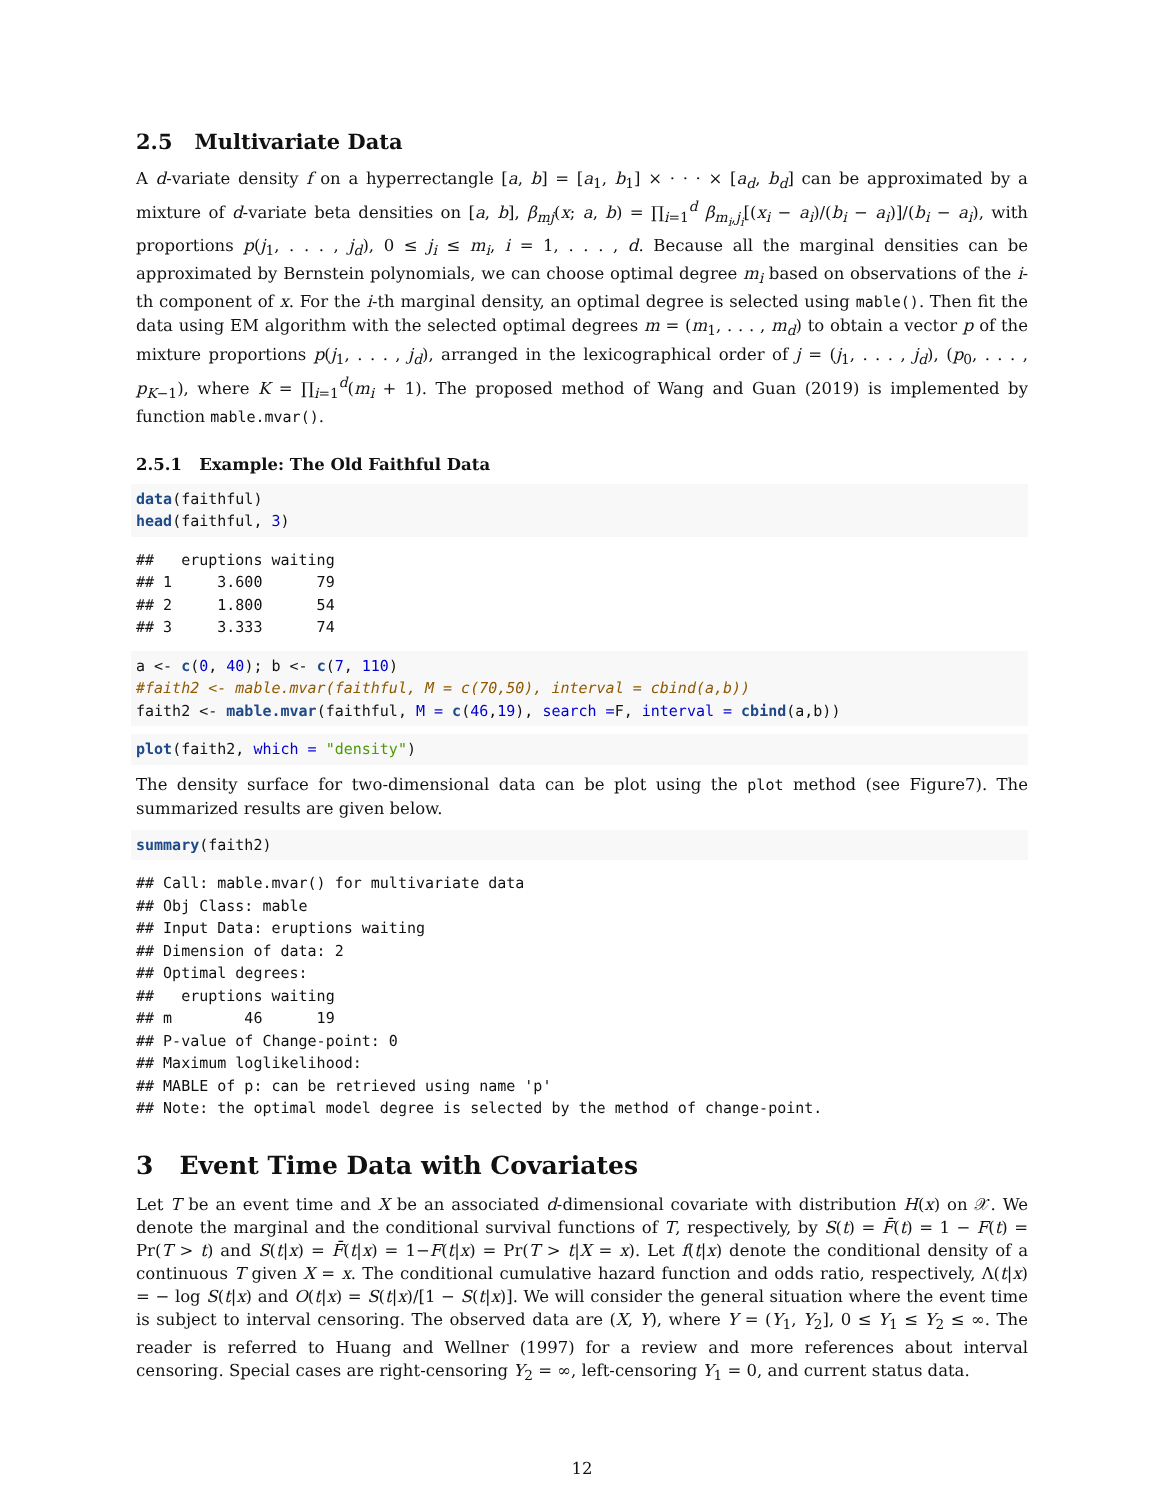2.5 Multivariate Data
A d-variate density f on a hyperrectangle [a, b] = [a<sub>1</sub>, b<sub>1</sub>] × · · · × [a<sub>d</sub>, b<sub>d</sub>] can be approximated by a mixture of d-variate beta densities on [a, b], β<sub>mj</sub>(x; a, b) = ∏<sub>i=1</sub><sup>d</sup> β<sub>m<sub>i</sub>,j<sub>i</sub></sub>[(x<sub>i</sub> − a<sub>i</sub>)/(b<sub>i</sub> − a<sub>i</sub>)]/(b<sub>i</sub> − a<sub>i</sub>), with proportions p(j<sub>1</sub>, . . . , j<sub>d</sub>), 0 ≤ j<sub>i</sub> ≤ m<sub>i</sub>, i = 1, . . . , d. Because all the marginal densities can be approximated by Bernstein polynomials, we can choose optimal degree m<sub>i</sub> based on observations of the i-th component of x. For the i-th marginal density, an optimal degree is selected using mable(). Then fit the data using EM algorithm with the selected optimal degrees m = (m<sub>1</sub>, . . . , m<sub>d</sub>) to obtain a vector p of the mixture proportions p(j<sub>1</sub>, . . . , j<sub>d</sub>), arranged in the lexicographical order of j = (j<sub>1</sub>, . . . , j<sub>d</sub>), (p<sub>0</sub>, . . . , p<sub>K−1</sub>), where K = ∏<sub>i=1</sub><sup>d</sup>(m<sub>i</sub> + 1). The proposed method of Wang and Guan (2019) is implemented by function mable.mvar().
2.5.1 Example: The Old Faithful Data
data(faithful)
head(faithful, 3)
##   eruptions waiting
## 1     3.600      79
## 2     1.800      54
## 3     3.333      74
a <- c(0, 40); b <- c(7, 110)
#faith2 <- mable.mvar(faithful, M = c(70,50), interval = cbind(a,b))
faith2 <- mable.mvar(faithful, M = c(46,19), search =F, interval = cbind(a,b))
plot(faith2, which = "density")
The density surface for two-dimensional data can be plot using the plot method (see Figure7). The summarized results are given below.
summary(faith2)
## Call: mable.mvar() for multivariate data
## Obj Class: mable
## Input Data: eruptions waiting
## Dimension of data: 2
## Optimal degrees:
##   eruptions waiting
## m        46      19
## P-value of Change-point: 0
## Maximum loglikelihood:
## MABLE of p: can be retrieved using name 'p'
## Note: the optimal model degree is selected by the method of change-point.
3 Event Time Data with Covariates
Let T be an event time and X be an associated d-dimensional covariate with distribution H(x) on 𝒳. We denote the marginal and the conditional survival functions of T, respectively, by S(t) = F̄(t) = 1 − F(t) = Pr(T > t) and S(t|x) = F̄(t|x) = 1−F(t|x) = Pr(T > t|X = x). Let f(t|x) denote the conditional density of a continuous T given X = x. The conditional cumulative hazard function and odds ratio, respectively, Λ(t|x) = − log S(t|x) and O(t|x) = S(t|x)/[1 − S(t|x)]. We will consider the general situation where the event time is subject to interval censoring. The observed data are (X, Y), where Y = (Y<sub>1</sub>, Y<sub>2</sub>], 0 ≤ Y<sub>1</sub> ≤ Y<sub>2</sub> ≤ ∞. The reader is referred to Huang and Wellner (1997) for a review and more references about interval censoring. Special cases are right-censoring Y<sub>2</sub> = ∞, left-censoring Y<sub>1</sub> = 0, and current status data.
12